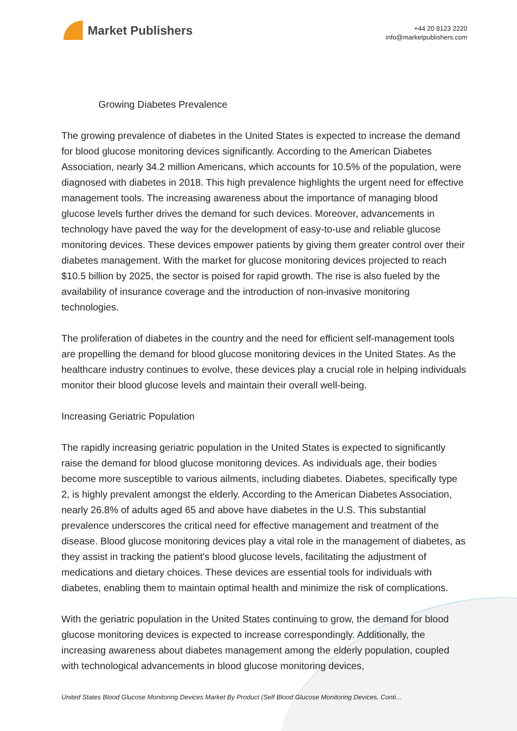Market Publishers
+44 20 8123 2220
info@marketpublishers.com
Growing Diabetes Prevalence
The growing prevalence of diabetes in the United States is expected to increase the demand for blood glucose monitoring devices significantly. According to the American Diabetes Association, nearly 34.2 million Americans, which accounts for 10.5% of the population, were diagnosed with diabetes in 2018. This high prevalence highlights the urgent need for effective management tools. The increasing awareness about the importance of managing blood glucose levels further drives the demand for such devices. Moreover, advancements in technology have paved the way for the development of easy-to-use and reliable glucose monitoring devices. These devices empower patients by giving them greater control over their diabetes management. With the market for glucose monitoring devices projected to reach $10.5 billion by 2025, the sector is poised for rapid growth. The rise is also fueled by the availability of insurance coverage and the introduction of non-invasive monitoring technologies.
The proliferation of diabetes in the country and the need for efficient self-management tools are propelling the demand for blood glucose monitoring devices in the United States. As the healthcare industry continues to evolve, these devices play a crucial role in helping individuals monitor their blood glucose levels and maintain their overall well-being.
Increasing Geriatric Population
The rapidly increasing geriatric population in the United States is expected to significantly raise the demand for blood glucose monitoring devices. As individuals age, their bodies become more susceptible to various ailments, including diabetes. Diabetes, specifically type 2, is highly prevalent amongst the elderly. According to the American Diabetes Association, nearly 26.8% of adults aged 65 and above have diabetes in the U.S. This substantial prevalence underscores the critical need for effective management and treatment of the disease. Blood glucose monitoring devices play a vital role in the management of diabetes, as they assist in tracking the patient's blood glucose levels, facilitating the adjustment of medications and dietary choices. These devices are essential tools for individuals with diabetes, enabling them to maintain optimal health and minimize the risk of complications.
With the geriatric population in the United States continuing to grow, the demand for blood glucose monitoring devices is expected to increase correspondingly. Additionally, the increasing awareness about diabetes management among the elderly population, coupled with technological advancements in blood glucose monitoring devices,
United States Blood Glucose Monitoring Devices Market By Product (Self Blood Glucose Monitoring Devices, Conti...